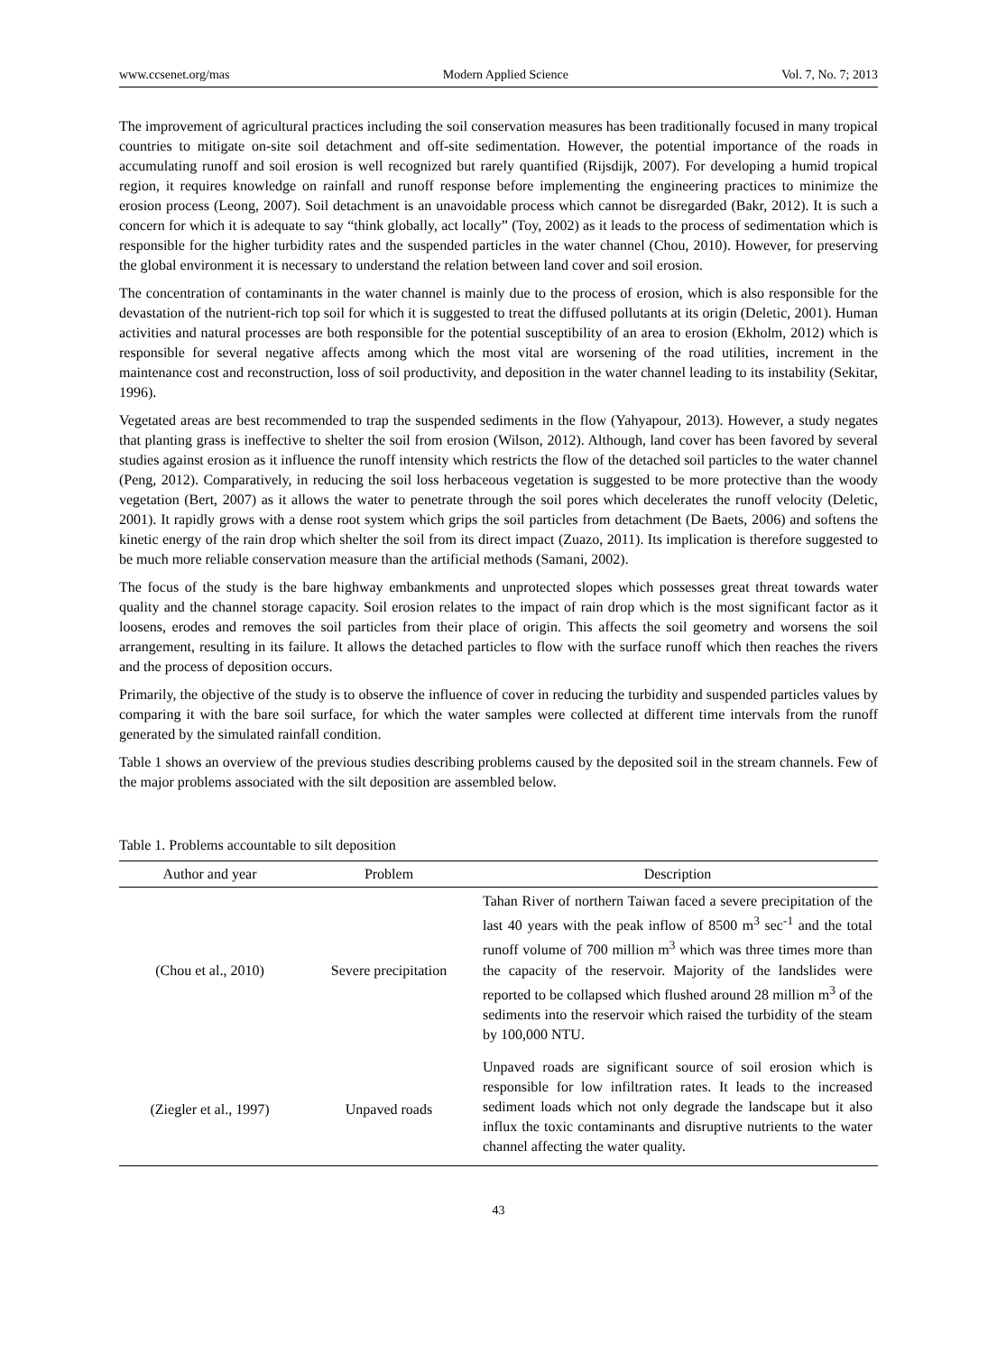www.ccsenet.org/mas Modern Applied Science Vol. 7, No. 7; 2013
The improvement of agricultural practices including the soil conservation measures has been traditionally focused in many tropical countries to mitigate on-site soil detachment and off-site sedimentation. However, the potential importance of the roads in accumulating runoff and soil erosion is well recognized but rarely quantified (Rijsdijk, 2007). For developing a humid tropical region, it requires knowledge on rainfall and runoff response before implementing the engineering practices to minimize the erosion process (Leong, 2007). Soil detachment is an unavoidable process which cannot be disregarded (Bakr, 2012). It is such a concern for which it is adequate to say “think globally, act locally” (Toy, 2002) as it leads to the process of sedimentation which is responsible for the higher turbidity rates and the suspended particles in the water channel (Chou, 2010). However, for preserving the global environment it is necessary to understand the relation between land cover and soil erosion.
The concentration of contaminants in the water channel is mainly due to the process of erosion, which is also responsible for the devastation of the nutrient-rich top soil for which it is suggested to treat the diffused pollutants at its origin (Deletic, 2001). Human activities and natural processes are both responsible for the potential susceptibility of an area to erosion (Ekholm, 2012) which is responsible for several negative affects among which the most vital are worsening of the road utilities, increment in the maintenance cost and reconstruction, loss of soil productivity, and deposition in the water channel leading to its instability (Sekitar, 1996).
Vegetated areas are best recommended to trap the suspended sediments in the flow (Yahyapour, 2013). However, a study negates that planting grass is ineffective to shelter the soil from erosion (Wilson, 2012). Although, land cover has been favored by several studies against erosion as it influence the runoff intensity which restricts the flow of the detached soil particles to the water channel (Peng, 2012). Comparatively, in reducing the soil loss herbaceous vegetation is suggested to be more protective than the woody vegetation (Bert, 2007) as it allows the water to penetrate through the soil pores which decelerates the runoff velocity (Deletic, 2001). It rapidly grows with a dense root system which grips the soil particles from detachment (De Baets, 2006) and softens the kinetic energy of the rain drop which shelter the soil from its direct impact (Zuazo, 2011). Its implication is therefore suggested to be much more reliable conservation measure than the artificial methods (Samani, 2002).
The focus of the study is the bare highway embankments and unprotected slopes which possesses great threat towards water quality and the channel storage capacity. Soil erosion relates to the impact of rain drop which is the most significant factor as it loosens, erodes and removes the soil particles from their place of origin. This affects the soil geometry and worsens the soil arrangement, resulting in its failure. It allows the detached particles to flow with the surface runoff which then reaches the rivers and the process of deposition occurs.
Primarily, the objective of the study is to observe the influence of cover in reducing the turbidity and suspended particles values by comparing it with the bare soil surface, for which the water samples were collected at different time intervals from the runoff generated by the simulated rainfall condition.
Table 1 shows an overview of the previous studies describing problems caused by the deposited soil in the stream channels. Few of the major problems associated with the silt deposition are assembled below.
Table 1. Problems accountable to silt deposition
| Author and year | Problem | Description |
| --- | --- | --- |
| (Chou et al., 2010) | Severe precipitation | Tahan River of northern Taiwan faced a severe precipitation of the last 40 years with the peak inflow of 8500 m<sup>3</sup> sec<sup>-1</sup> and the total runoff volume of 700 million m<sup>3</sup> which was three times more than the capacity of the reservoir. Majority of the landslides were reported to be collapsed which flushed around 28 million m<sup>3</sup> of the sediments into the reservoir which raised the turbidity of the steam by 100,000 NTU. |
| (Ziegler et al., 1997) | Unpaved roads | Unpaved roads are significant source of soil erosion which is responsible for low infiltration rates. It leads to the increased sediment loads which not only degrade the landscape but it also influx the toxic contaminants and disruptive nutrients to the water channel affecting the water quality. |
43